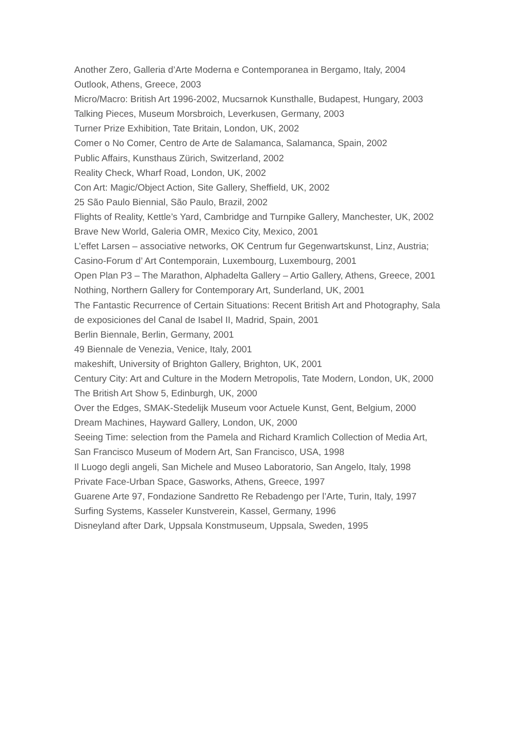Another Zero, Galleria d’Arte Moderna e Contemporanea in Bergamo, Italy, 2004
Outlook, Athens, Greece, 2003
Micro/Macro: British Art 1996-2002, Mucsarnok Kunsthalle, Budapest, Hungary, 2003
Talking Pieces, Museum Morsbroich, Leverkusen, Germany, 2003
Turner Prize Exhibition, Tate Britain, London, UK, 2002
Comer o No Comer, Centro de Arte de Salamanca, Salamanca, Spain, 2002
Public Affairs, Kunsthaus Zürich, Switzerland, 2002
Reality Check, Wharf Road, London, UK, 2002
Con Art: Magic/Object Action, Site Gallery, Sheffield, UK, 2002
25 São Paulo Biennial, São Paulo, Brazil, 2002
Flights of Reality, Kettle’s Yard, Cambridge and Turnpike Gallery, Manchester, UK, 2002
Brave New World, Galeria OMR, Mexico City, Mexico, 2001
L’effet Larsen – associative networks, OK Centrum fur Gegenwartskunst, Linz, Austria; Casino-Forum d’ Art Contemporain, Luxembourg, Luxembourg, 2001
Open Plan P3 – The Marathon, Alphadelta Gallery – Artio Gallery, Athens, Greece, 2001
Nothing, Northern Gallery for Contemporary Art, Sunderland, UK, 2001
The Fantastic Recurrence of Certain Situations: Recent British Art and Photography, Sala de exposiciones del Canal de Isabel II, Madrid, Spain, 2001
Berlin Biennale, Berlin, Germany, 2001
49 Biennale de Venezia, Venice, Italy, 2001
makeshift, University of Brighton Gallery, Brighton, UK, 2001
Century City: Art and Culture in the Modern Metropolis, Tate Modern, London, UK, 2000
The British Art Show 5, Edinburgh, UK, 2000
Over the Edges, SMAK-Stedelijk Museum voor Actuele Kunst, Gent, Belgium, 2000
Dream Machines, Hayward Gallery, London, UK, 2000
Seeing Time: selection from the Pamela and Richard Kramlich Collection of Media Art, San Francisco Museum of Modern Art, San Francisco, USA, 1998
Il Luogo degli angeli, San Michele and Museo Laboratorio, San Angelo, Italy, 1998
Private Face-Urban Space, Gasworks, Athens, Greece, 1997
Guarene Arte 97, Fondazione Sandretto Re Rebadengo per l’Arte, Turin, Italy, 1997
Surfing Systems, Kasseler Kunstverein, Kassel, Germany, 1996
Disneyland after Dark, Uppsala Konstmuseum, Uppsala, Sweden, 1995